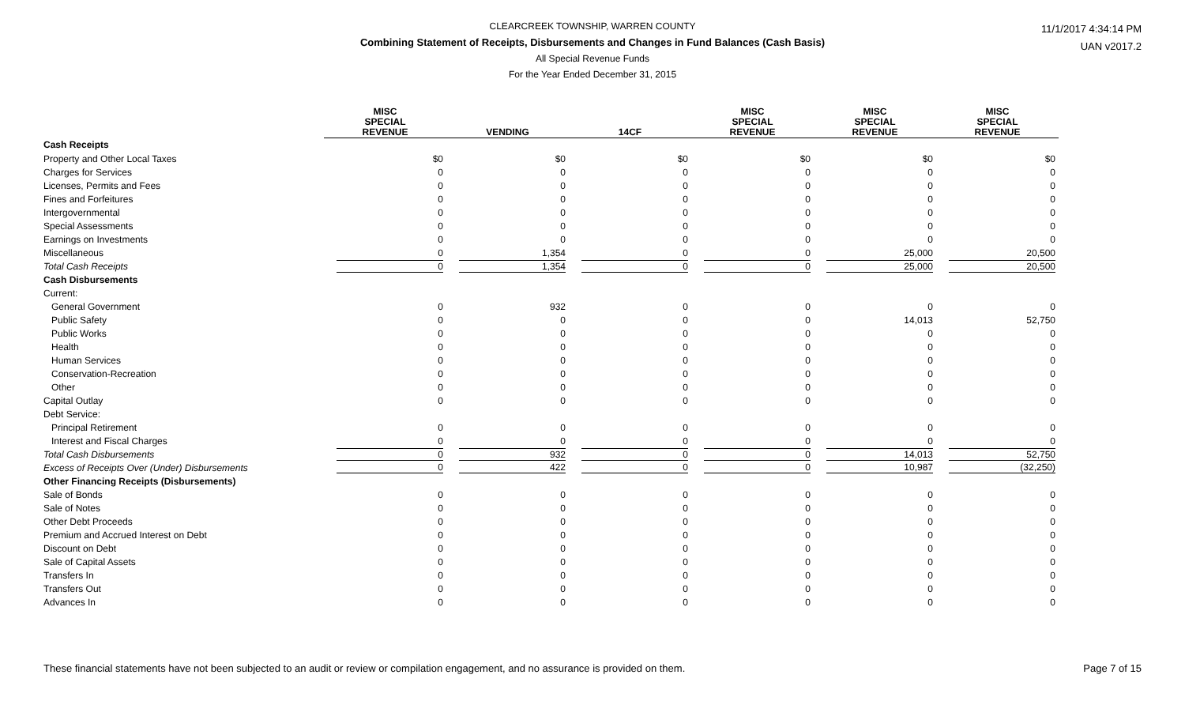CLEARCREEK TOWNSHIP, WARREN COUNTY
Combining Statement of Receipts, Disbursements and Changes in Fund Balances (Cash Basis)
All Special Revenue Funds
For the Year Ended December 31, 2015
11/1/2017 4:34:14 PM
UAN v2017.2
| | MISC SPECIAL REVENUE | VENDING | 14CF | MISC SPECIAL REVENUE | MISC SPECIAL REVENUE | MISC SPECIAL REVENUE |
| --- | --- | --- | --- | --- | --- | --- |
| Cash Receipts | | | | | | |
| Property and Other Local Taxes | $0 | $0 | $0 | $0 | $0 | $0 |
| Charges for Services | 0 | 0 | 0 | 0 | 0 | 0 |
| Licenses, Permits and Fees | 0 | 0 | 0 | 0 | 0 | 0 |
| Fines and Forfeitures | 0 | 0 | 0 | 0 | 0 | 0 |
| Intergovernmental | 0 | 0 | 0 | 0 | 0 | 0 |
| Special Assessments | 0 | 0 | 0 | 0 | 0 | 0 |
| Earnings on Investments | 0 | 0 | 0 | 0 | 0 | 0 |
| Miscellaneous | 0 | 1,354 | 0 | 0 | 25,000 | 20,500 |
| Total Cash Receipts | 0 | 1,354 | 0 | 0 | 25,000 | 20,500 |
| Cash Disbursements | | | | | | |
| Current: | | | | | | |
| General Government | 0 | 932 | 0 | 0 | 0 | 0 |
| Public Safety | 0 | 0 | 0 | 0 | 14,013 | 52,750 |
| Public Works | 0 | 0 | 0 | 0 | 0 | 0 |
| Health | 0 | 0 | 0 | 0 | 0 | 0 |
| Human Services | 0 | 0 | 0 | 0 | 0 | 0 |
| Conservation-Recreation | 0 | 0 | 0 | 0 | 0 | 0 |
| Other | 0 | 0 | 0 | 0 | 0 | 0 |
| Capital Outlay | 0 | 0 | 0 | 0 | 0 | 0 |
| Debt Service: | | | | | | |
| Principal Retirement | 0 | 0 | 0 | 0 | 0 | 0 |
| Interest and Fiscal Charges | 0 | 0 | 0 | 0 | 0 | 0 |
| Total Cash Disbursements | 0 | 932 | 0 | 0 | 14,013 | 52,750 |
| Excess of Receipts Over (Under) Disbursements | 0 | 422 | 0 | 0 | 10,987 | (32,250) |
| Other Financing Receipts (Disbursements) | | | | | | |
| Sale of Bonds | 0 | 0 | 0 | 0 | 0 | 0 |
| Sale of Notes | 0 | 0 | 0 | 0 | 0 | 0 |
| Other Debt Proceeds | 0 | 0 | 0 | 0 | 0 | 0 |
| Premium and Accrued Interest on Debt | 0 | 0 | 0 | 0 | 0 | 0 |
| Discount on Debt | 0 | 0 | 0 | 0 | 0 | 0 |
| Sale of Capital Assets | 0 | 0 | 0 | 0 | 0 | 0 |
| Transfers In | 0 | 0 | 0 | 0 | 0 | 0 |
| Transfers Out | 0 | 0 | 0 | 0 | 0 | 0 |
| Advances In | 0 | 0 | 0 | 0 | 0 | 0 |
These financial statements have not been subjected to an audit or review or compilation engagement, and no assurance is provided on them. Page 7 of 15